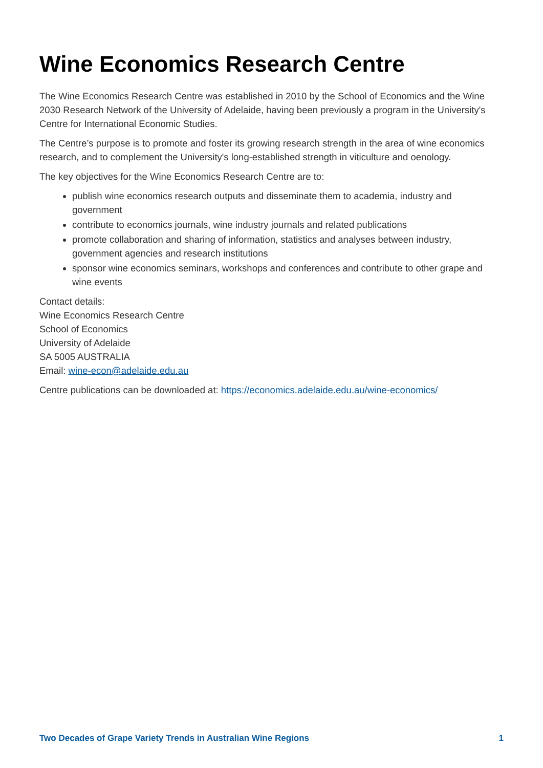Wine Economics Research Centre
The Wine Economics Research Centre was established in 2010 by the School of Economics and the Wine 2030 Research Network of the University of Adelaide, having been previously a program in the University's Centre for International Economic Studies.
The Centre’s purpose is to promote and foster its growing research strength in the area of wine economics research, and to complement the University's long-established strength in viticulture and oenology.
The key objectives for the Wine Economics Research Centre are to:
publish wine economics research outputs and disseminate them to academia, industry and government
contribute to economics journals, wine industry journals and related publications
promote collaboration and sharing of information, statistics and analyses between industry, government agencies and research institutions
sponsor wine economics seminars, workshops and conferences and contribute to other grape and wine events
Contact details:
Wine Economics Research Centre
School of Economics
University of Adelaide
SA 5005 AUSTRALIA
Email: wine-econ@adelaide.edu.au
Centre publications can be downloaded at: https://economics.adelaide.edu.au/wine-economics/
Two Decades of Grape Variety Trends in Australian Wine Regions 1